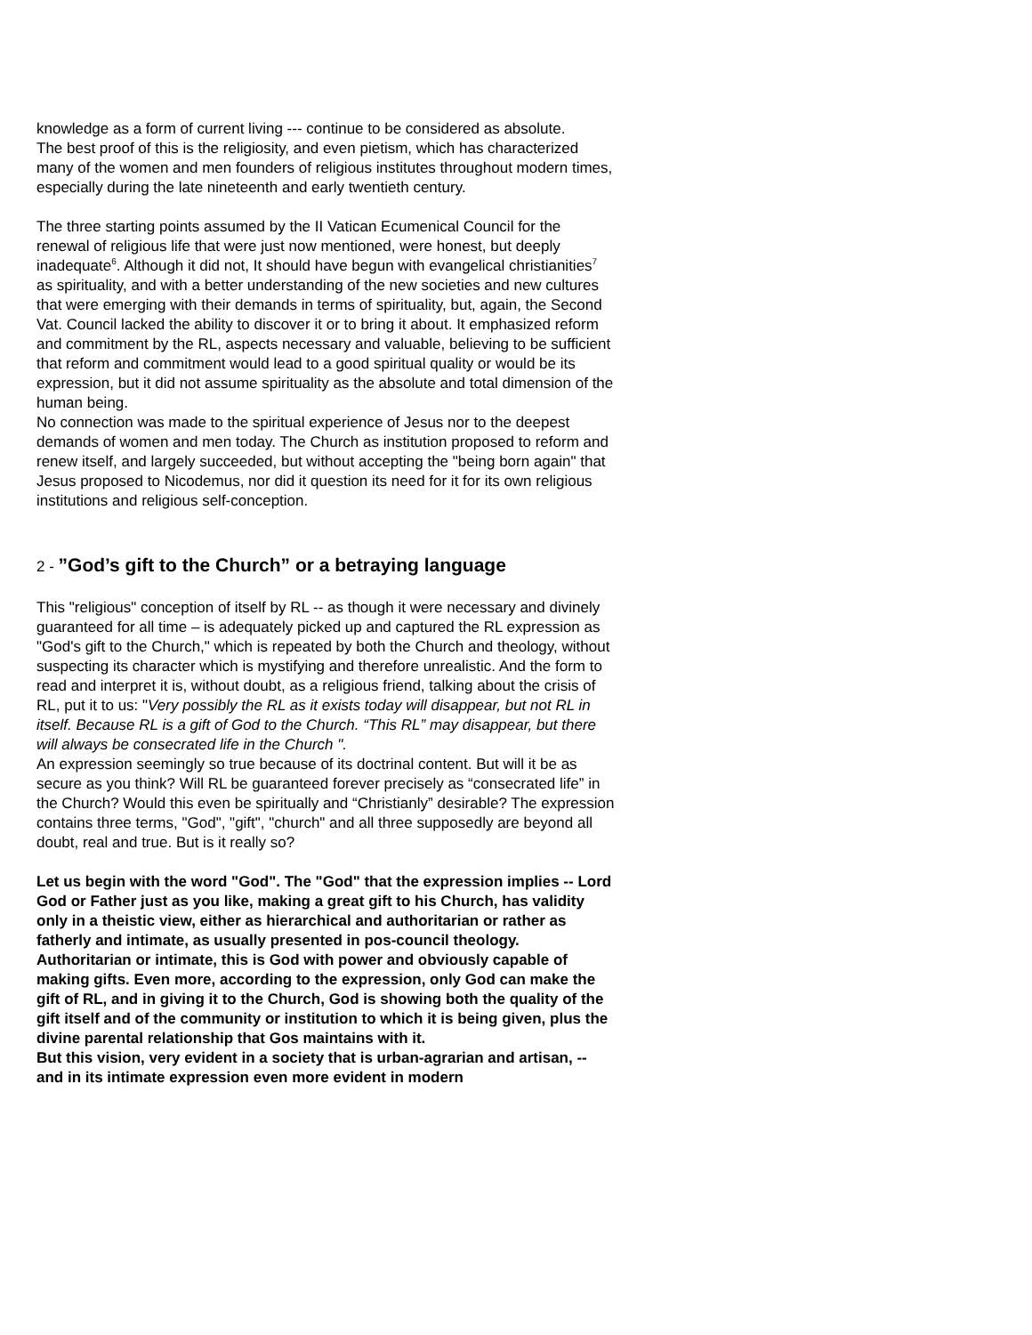knowledge as a form of current living --- continue to be considered as absolute.
The best proof of this is the religiosity, and even pietism, which has characterized many of the women and men founders of religious institutes throughout modern times, especially during the late nineteenth and early twentieth century.
The three starting points assumed by the II Vatican Ecumenical Council for the renewal of religious life that were just now mentioned, were honest, but deeply inadequate<sup>6</sup>. Although it did not, It should have begun with evangelical christianities<sup>7</sup> as spirituality, and with a better understanding of the new societies and new cultures that were emerging with their demands in terms of spirituality, but, again, the Second Vat. Council lacked the ability to discover it or to bring it about. It emphasized reform and commitment by the RL, aspects necessary and valuable, believing to be sufficient that reform and commitment would lead to a good spiritual quality or would be its expression, but it did not assume spirituality as the absolute and total dimension of the human being.
No connection was made to the spiritual experience of Jesus nor to the deepest demands of women and men today. The Church as institution proposed to reform and renew itself, and largely succeeded, but without accepting the "being born again" that Jesus proposed to Nicodemus, nor did it question its need for it for its own religious institutions and religious self-conception.
2 - ”God’s gift to the Church” or a betraying language
This "religious" conception of itself by RL -- as though it were necessary and divinely guaranteed for all time – is adequately picked up and captured the RL expression as "God's gift to the Church," which is repeated by both the Church and theology, without suspecting its character which is mystifying and therefore unrealistic. And the form to read and interpret it is, without doubt, as a religious friend, talking about the crisis of RL, put it to us: "Very possibly the RL as it exists today will disappear, but not RL in itself. Because RL is a gift of God to the Church. “This RL” may disappear, but there will always be consecrated life in the Church ".
An expression seemingly so true because of its doctrinal content. But will it be as secure as you think? Will RL be guaranteed forever precisely as “consecrated life” in the Church? Would this even be spiritually and “Christianly” desirable? The expression contains three terms, "God", "gift", "church" and all three supposedly are beyond all doubt, real and true. But is it really so?
Let us begin with the word "God". The "God" that the expression implies -- Lord God or Father just as you like, making a great gift to his Church, has validity only in a theistic view, either as hierarchical and authoritarian or rather as fatherly and intimate, as usually presented in pos-council theology. Authoritarian or intimate, this is God with power and obviously capable of making gifts. Even more, according to the expression, only God can make the gift of RL, and in giving it to the Church, God is showing both the quality of the gift itself and of the community or institution to which it is being given, plus the divine parental relationship that Gos maintains with it.
But this vision, very evident in a society that is urban-agrarian and artisan, -- and in its intimate expression even more evident in modern